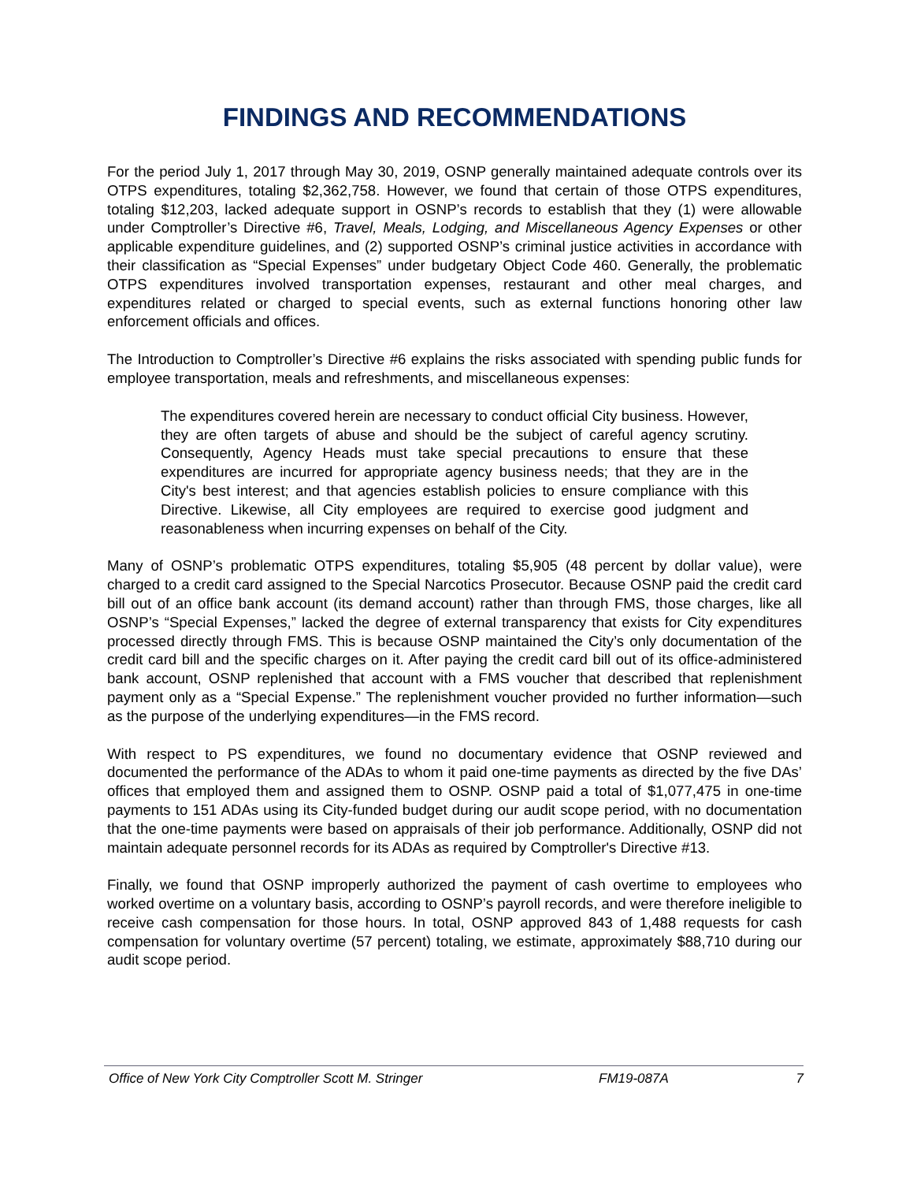FINDINGS AND RECOMMENDATIONS
For the period July 1, 2017 through May 30, 2019, OSNP generally maintained adequate controls over its OTPS expenditures, totaling $2,362,758. However, we found that certain of those OTPS expenditures, totaling $12,203, lacked adequate support in OSNP’s records to establish that they (1) were allowable under Comptroller’s Directive #6, Travel, Meals, Lodging, and Miscellaneous Agency Expenses or other applicable expenditure guidelines, and (2) supported OSNP’s criminal justice activities in accordance with their classification as “Special Expenses” under budgetary Object Code 460. Generally, the problematic OTPS expenditures involved transportation expenses, restaurant and other meal charges, and expenditures related or charged to special events, such as external functions honoring other law enforcement officials and offices.
The Introduction to Comptroller’s Directive #6 explains the risks associated with spending public funds for employee transportation, meals and refreshments, and miscellaneous expenses:
The expenditures covered herein are necessary to conduct official City business. However, they are often targets of abuse and should be the subject of careful agency scrutiny. Consequently, Agency Heads must take special precautions to ensure that these expenditures are incurred for appropriate agency business needs; that they are in the City's best interest; and that agencies establish policies to ensure compliance with this Directive. Likewise, all City employees are required to exercise good judgment and reasonableness when incurring expenses on behalf of the City.
Many of OSNP’s problematic OTPS expenditures, totaling $5,905 (48 percent by dollar value), were charged to a credit card assigned to the Special Narcotics Prosecutor. Because OSNP paid the credit card bill out of an office bank account (its demand account) rather than through FMS, those charges, like all OSNP’s “Special Expenses,” lacked the degree of external transparency that exists for City expenditures processed directly through FMS. This is because OSNP maintained the City’s only documentation of the credit card bill and the specific charges on it. After paying the credit card bill out of its office-administered bank account, OSNP replenished that account with a FMS voucher that described that replenishment payment only as a “Special Expense.” The replenishment voucher provided no further information—such as the purpose of the underlying expenditures—in the FMS record.
With respect to PS expenditures, we found no documentary evidence that OSNP reviewed and documented the performance of the ADAs to whom it paid one-time payments as directed by the five DAs’ offices that employed them and assigned them to OSNP. OSNP paid a total of $1,077,475 in one-time payments to 151 ADAs using its City-funded budget during our audit scope period, with no documentation that the one-time payments were based on appraisals of their job performance. Additionally, OSNP did not maintain adequate personnel records for its ADAs as required by Comptroller's Directive #13.
Finally, we found that OSNP improperly authorized the payment of cash overtime to employees who worked overtime on a voluntary basis, according to OSNP’s payroll records, and were therefore ineligible to receive cash compensation for those hours. In total, OSNP approved 843 of 1,488 requests for cash compensation for voluntary overtime (57 percent) totaling, we estimate, approximately $88,710 during our audit scope period.
Office of New York City Comptroller Scott M. Stringer FM19-087A 7